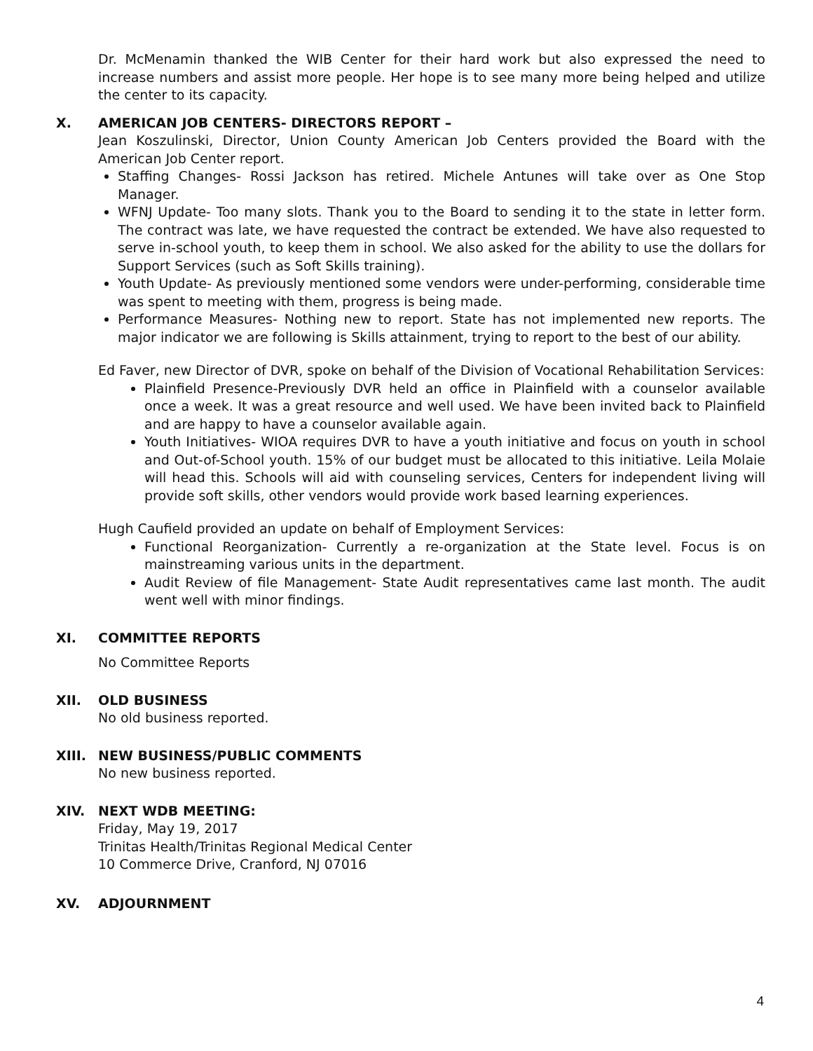Dr. McMenamin thanked the WIB Center for their hard work but also expressed the need to increase numbers and assist more people. Her hope is to see many more being helped and utilize the center to its capacity.
X. AMERICAN JOB CENTERS- DIRECTORS REPORT –
Jean Koszulinski, Director, Union County American Job Centers provided the Board with the American Job Center report.
Staffing Changes- Rossi Jackson has retired. Michele Antunes will take over as One Stop Manager.
WFNJ Update- Too many slots. Thank you to the Board to sending it to the state in letter form. The contract was late, we have requested the contract be extended. We have also requested to serve in-school youth, to keep them in school. We also asked for the ability to use the dollars for Support Services (such as Soft Skills training).
Youth Update- As previously mentioned some vendors were under-performing, considerable time was spent to meeting with them, progress is being made.
Performance Measures- Nothing new to report. State has not implemented new reports. The major indicator we are following is Skills attainment, trying to report to the best of our ability.
Ed Faver, new Director of DVR, spoke on behalf of the Division of Vocational Rehabilitation Services:
Plainfield Presence-Previously DVR held an office in Plainfield with a counselor available once a week. It was a great resource and well used. We have been invited back to Plainfield and are happy to have a counselor available again.
Youth Initiatives- WIOA requires DVR to have a youth initiative and focus on youth in school and Out-of-School youth. 15% of our budget must be allocated to this initiative. Leila Molaie will head this. Schools will aid with counseling services, Centers for independent living will provide soft skills, other vendors would provide work based learning experiences.
Hugh Caufield provided an update on behalf of Employment Services:
Functional Reorganization- Currently a re-organization at the State level. Focus is on mainstreaming various units in the department.
Audit Review of file Management- State Audit representatives came last month. The audit went well with minor findings.
XI. COMMITTEE REPORTS
No Committee Reports
XII. OLD BUSINESS
No old business reported.
XIII. NEW BUSINESS/PUBLIC COMMENTS
No new business reported.
XIV. NEXT WDB MEETING:
Friday, May 19, 2017
Trinitas Health/Trinitas Regional Medical Center
10 Commerce Drive, Cranford, NJ 07016
XV. ADJOURNMENT
4